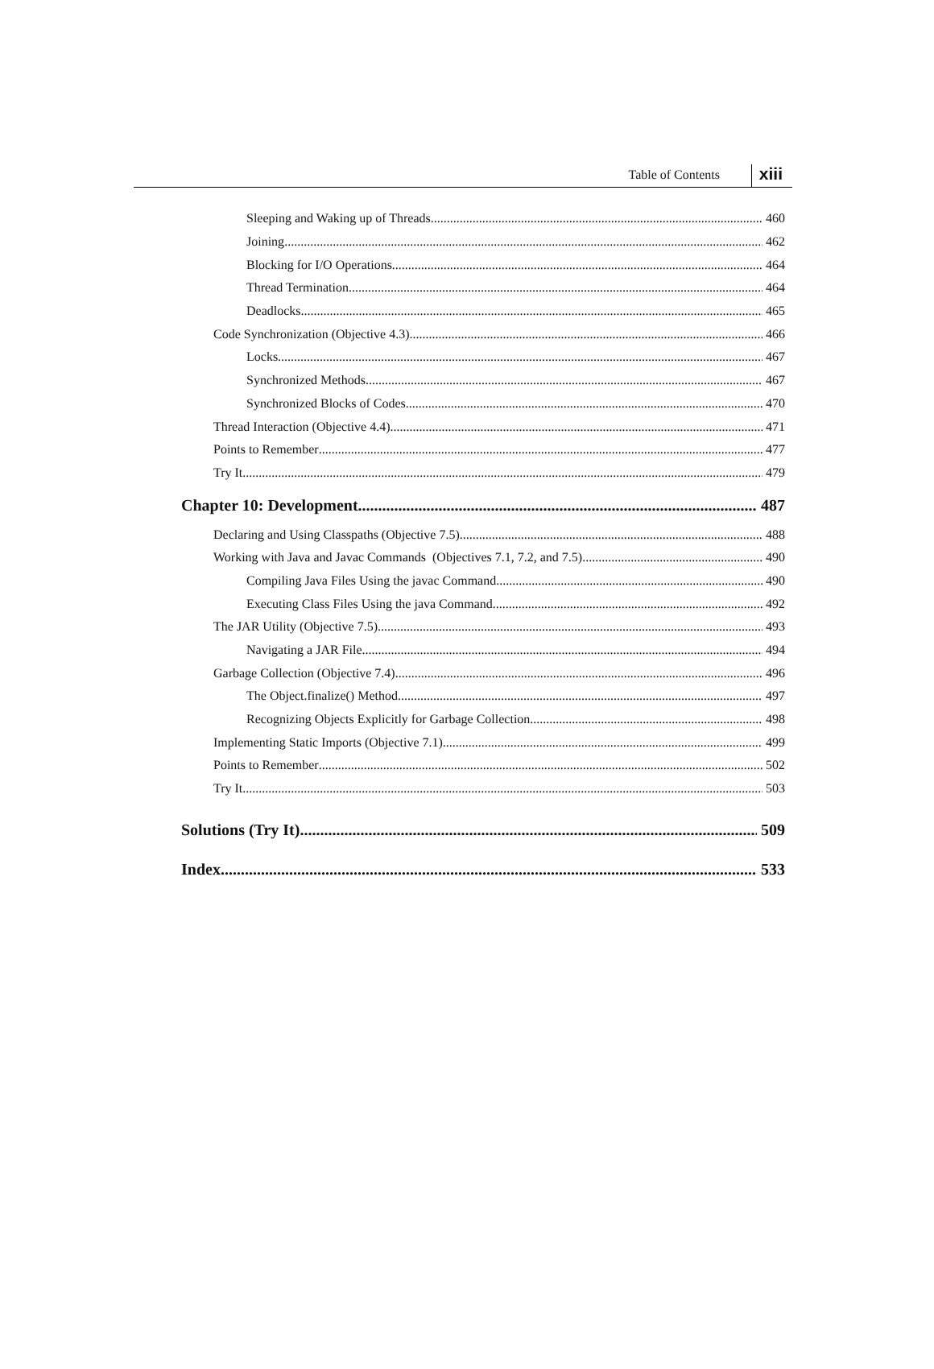Table of Contents xiii
Sleeping and Waking up of Threads 460
Joining 462
Blocking for I/O Operations 464
Thread Termination 464
Deadlocks 465
Code Synchronization (Objective 4.3) 466
Locks 467
Synchronized Methods 467
Synchronized Blocks of Codes 470
Thread Interaction (Objective 4.4) 471
Points to Remember 477
Try It 479
Chapter 10: Development 487
Declaring and Using Classpaths (Objective 7.5) 488
Working with Java and Javac Commands (Objectives 7.1, 7.2, and 7.5) 490
Compiling Java Files Using the javac Command 490
Executing Class Files Using the java Command 492
The JAR Utility (Objective 7.5) 493
Navigating a JAR File 494
Garbage Collection (Objective 7.4) 496
The Object.finalize() Method 497
Recognizing Objects Explicitly for Garbage Collection 498
Implementing Static Imports (Objective 7.1) 499
Points to Remember 502
Try It 503
Solutions (Try It) 509
Index 533